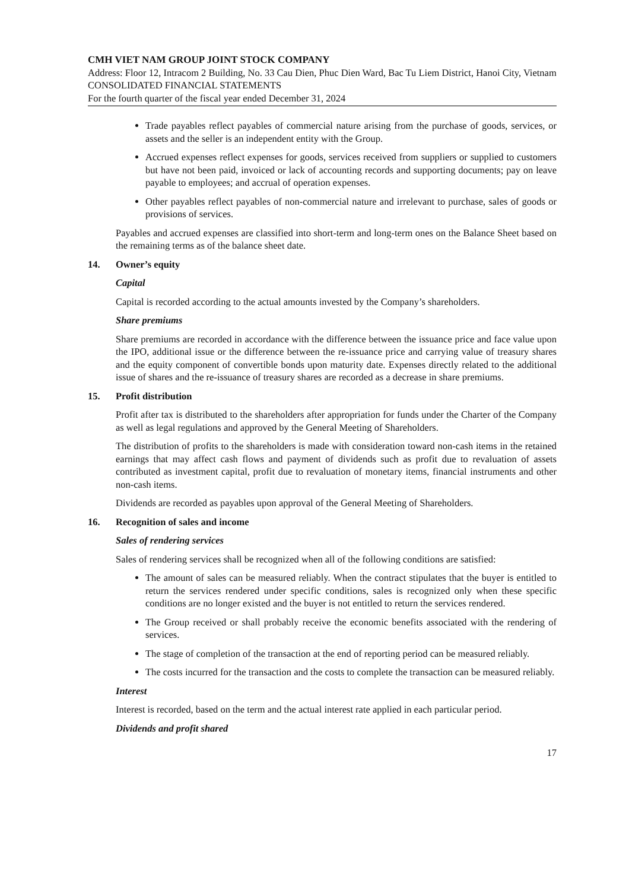CMH VIET NAM GROUP JOINT STOCK COMPANY
Address: Floor 12, Intracom 2 Building, No. 33 Cau Dien, Phuc Dien Ward, Bac Tu Liem District, Hanoi City, Vietnam
CONSOLIDATED FINANCIAL STATEMENTS
For the fourth quarter of the fiscal year ended December 31, 2024
Trade payables reflect payables of commercial nature arising from the purchase of goods, services, or assets and the seller is an independent entity with the Group.
Accrued expenses reflect expenses for goods, services received from suppliers or supplied to customers but have not been paid, invoiced or lack of accounting records and supporting documents; pay on leave payable to employees; and accrual of operation expenses.
Other payables reflect payables of non-commercial nature and irrelevant to purchase, sales of goods or provisions of services.
Payables and accrued expenses are classified into short-term and long-term ones on the Balance Sheet based on the remaining terms as of the balance sheet date.
14. Owner’s equity
Capital
Capital is recorded according to the actual amounts invested by the Company’s shareholders.
Share premiums
Share premiums are recorded in accordance with the difference between the issuance price and face value upon the IPO, additional issue or the difference between the re-issuance price and carrying value of treasury shares and the equity component of convertible bonds upon maturity date. Expenses directly related to the additional issue of shares and the re-issuance of treasury shares are recorded as a decrease in share premiums.
15. Profit distribution
Profit after tax is distributed to the shareholders after appropriation for funds under the Charter of the Company as well as legal regulations and approved by the General Meeting of Shareholders.
The distribution of profits to the shareholders is made with consideration toward non-cash items in the retained earnings that may affect cash flows and payment of dividends such as profit due to revaluation of assets contributed as investment capital, profit due to revaluation of monetary items, financial instruments and other non-cash items.
Dividends are recorded as payables upon approval of the General Meeting of Shareholders.
16. Recognition of sales and income
Sales of rendering services
Sales of rendering services shall be recognized when all of the following conditions are satisfied:
The amount of sales can be measured reliably. When the contract stipulates that the buyer is entitled to return the services rendered under specific conditions, sales is recognized only when these specific conditions are no longer existed and the buyer is not entitled to return the services rendered.
The Group received or shall probably receive the economic benefits associated with the rendering of services.
The stage of completion of the transaction at the end of reporting period can be measured reliably.
The costs incurred for the transaction and the costs to complete the transaction can be measured reliably.
Interest
Interest is recorded, based on the term and the actual interest rate applied in each particular period.
Dividends and profit shared
17